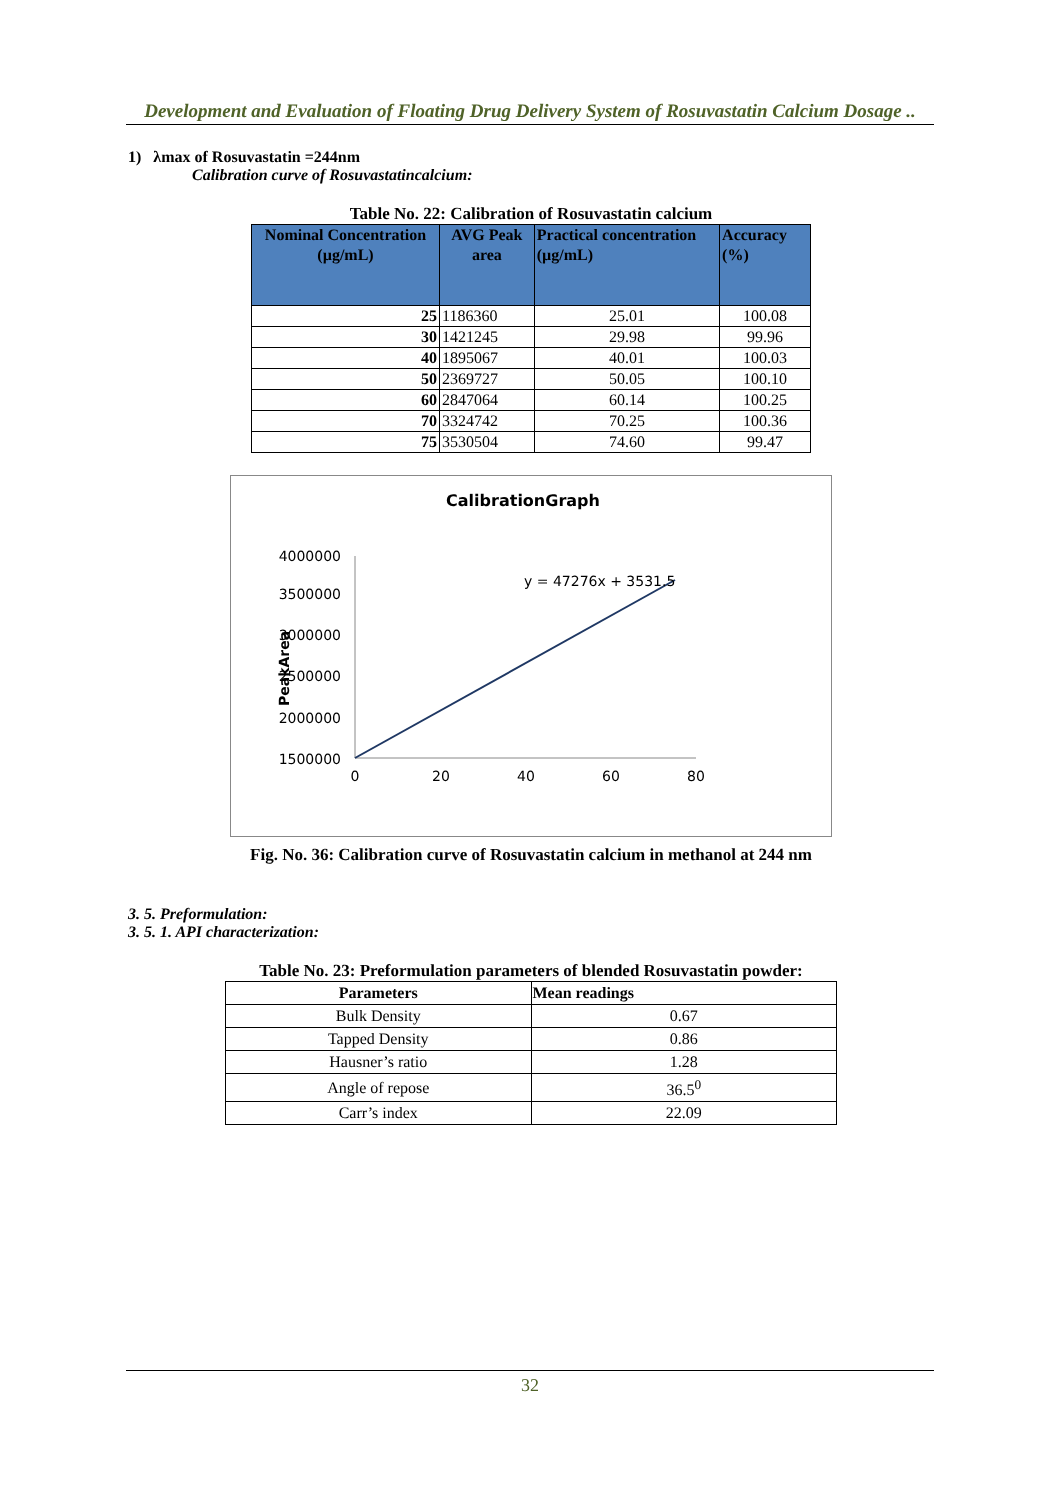Development and Evaluation of Floating Drug Delivery System of Rosuvastatin Calcium Dosage ..
1) λmax of Rosuvastatin =244nm
Calibration curve of Rosuvastatincalcium:
Table No. 22: Calibration of Rosuvastatin calcium
| Nominal Concentration (µg/mL) | AVG Peak area | Practical concentration (µg/mL) | Accuracy (%) |
| --- | --- | --- | --- |
| 25 | 1186360 | 25.01 | 100.08 |
| 30 | 1421245 | 29.98 | 99.96 |
| 40 | 1895067 | 40.01 | 100.03 |
| 50 | 2369727 | 50.05 | 100.10 |
| 60 | 2847064 | 60.14 | 100.25 |
| 70 | 3324742 | 70.25 | 100.36 |
| 75 | 3530504 | 74.60 | 99.47 |
CalibrationGraph
4000000
3500000
3000000
2500000
2000000
1500000
PeakArea
0
20
40
60
80
y = 47276x + 3531.5
Fig. No. 36: Calibration curve of Rosuvastatin calcium in methanol at 244 nm
3. 5. Preformulation:
3. 5. 1. API characterization:
Table No. 23: Preformulation parameters of blended Rosuvastatin powder:
| Parameters | Mean readings |
| Bulk Density | 0.67 |
| Tapped Density | 0.86 |
| Hausner’s ratio | 1.28 |
| Angle of repose | 36.5<sup>0</sup> |
| Carr’s index | 22.09 |
32